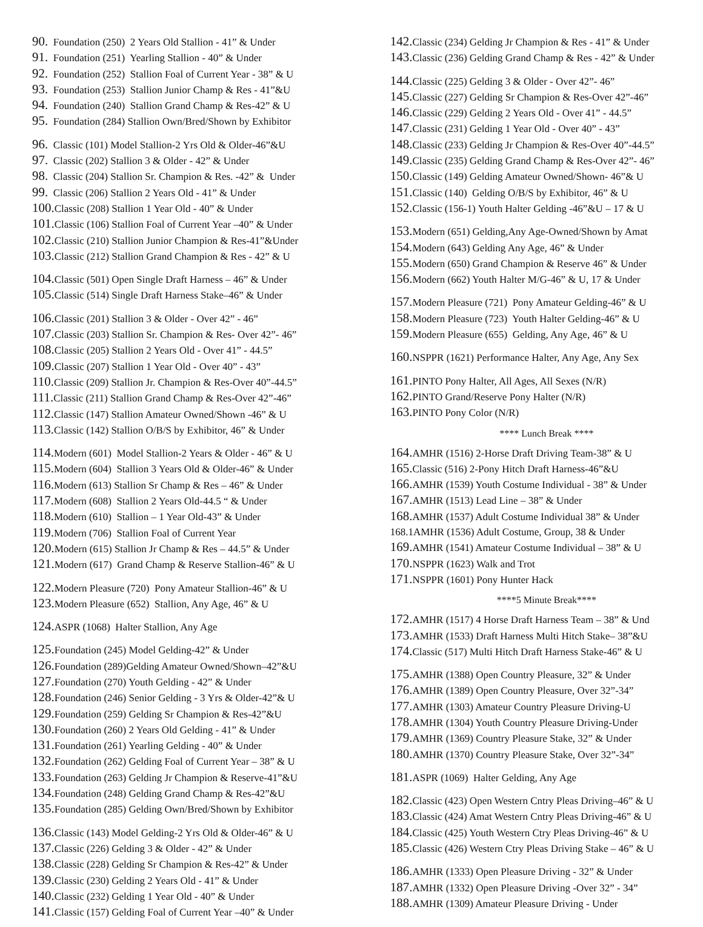90. Foundation (250) 2 Years Old Stallion - 41” & Under
91. Foundation (251) Yearling Stallion - 40” & Under
92. Foundation (252) Stallion Foal of Current Year - 38” & U
93. Foundation (253) Stallion Junior Champ & Res - 41”&U
94. Foundation (240) Stallion Grand Champ & Res-42” & U
95. Foundation (284) Stallion Own/Bred/Shown by Exhibitor
96. Classic (101) Model Stallion-2 Yrs Old & Older-46”&U
97. Classic (202) Stallion 3 & Older - 42” & Under
98. Classic (204) Stallion Sr. Champion & Res. -42” & Under
99. Classic (206) Stallion 2 Years Old - 41” & Under
100. Classic (208) Stallion 1 Year Old - 40” & Under
101. Classic (106) Stallion Foal of Current Year –40” & Under
102. Classic (210) Stallion Junior Champion & Res-41”&Under
103. Classic (212) Stallion Grand Champion & Res - 42” & U
104. Classic (501) Open Single Draft Harness – 46” & Under
105. Classic (514) Single Draft Harness Stake–46” & Under
106. Classic (201) Stallion 3 & Older - Over 42” - 46”
107. Classic (203) Stallion Sr. Champion & Res- Over 42”- 46”
108. Classic (205) Stallion 2 Years Old - Over 41” - 44.5”
109. Classic (207) Stallion 1 Year Old - Over 40” - 43”
110. Classic (209) Stallion Jr. Champion & Res-Over 40”-44.5”
111. Classic (211) Stallion Grand Champ & Res-Over 42”-46”
112. Classic (147) Stallion Amateur Owned/Shown -46” & U
113. Classic (142) Stallion O/B/S by Exhibitor, 46” & Under
114. Modern (601) Model Stallion-2 Years & Older - 46” & U
115. Modern (604) Stallion 3 Years Old & Older-46” & Under
116. Modern (613) Stallion Sr Champ & Res – 46” & Under
117. Modern (608) Stallion 2 Years Old-44.5 “ & Under
118. Modern (610) Stallion – 1 Year Old-43” & Under
119. Modern (706) Stallion Foal of Current Year
120. Modern (615) Stallion Jr Champ & Res – 44.5” & Under
121. Modern (617) Grand Champ & Reserve Stallion-46” & U
122. Modern Pleasure (720) Pony Amateur Stallion-46” & U
123. Modern Pleasure (652) Stallion, Any Age, 46” & U
124. ASPR (1068) Halter Stallion, Any Age
125. Foundation (245) Model Gelding-42” & Under
126. Foundation (289)Gelding Amateur Owned/Shown–42”&U
127. Foundation (270) Youth Gelding - 42” & Under
128. Foundation (246) Senior Gelding - 3 Yrs & Older-42”& U
129. Foundation (259) Gelding Sr Champion & Res-42”&U
130. Foundation (260) 2 Years Old Gelding - 41” & Under
131. Foundation (261) Yearling Gelding - 40” & Under
132. Foundation (262) Gelding Foal of Current Year – 38” & U
133. Foundation (263) Gelding Jr Champion & Reserve-41”&U
134. Foundation (248) Gelding Grand Champ & Res-42”&U
135. Foundation (285) Gelding Own/Bred/Shown by Exhibitor
136. Classic (143) Model Gelding-2 Yrs Old & Older-46” & U
137. Classic (226) Gelding 3 & Older - 42” & Under
138. Classic (228) Gelding Sr Champion & Res-42” & Under
139. Classic (230) Gelding 2 Years Old - 41” & Under
140. Classic (232) Gelding 1 Year Old - 40” & Under
141. Classic (157) Gelding Foal of Current Year –40” & Under
142. Classic (234) Gelding Jr Champion & Res - 41” & Under
143. Classic (236) Gelding Grand Champ & Res - 42” & Under
144. Classic (225) Gelding 3 & Older - Over 42”- 46”
145. Classic (227) Gelding Sr Champion & Res-Over 42”-46”
146. Classic (229) Gelding 2 Years Old - Over 41” - 44.5”
147. Classic (231) Gelding 1 Year Old - Over 40” - 43”
148. Classic (233) Gelding Jr Champion & Res-Over 40”-44.5”
149. Classic (235) Gelding Grand Champ & Res-Over 42”- 46”
150. Classic (149) Gelding Amateur Owned/Shown- 46”& U
151. Classic (140) Gelding O/B/S by Exhibitor, 46” & U
152. Classic (156-1) Youth Halter Gelding -46”&U – 17 & U
153. Modern (651) Gelding,Any Age-Owned/Shown by Amat
154. Modern (643) Gelding Any Age, 46” & Under
155. Modern (650) Grand Champion & Reserve 46” & Under
156. Modern (662) Youth Halter M/G-46” & U, 17 & Under
157. Modern Pleasure (721) Pony Amateur Gelding-46” & U
158. Modern Pleasure (723) Youth Halter Gelding-46” & U
159. Modern Pleasure (655) Gelding, Any Age, 46” & U
160. NSPPR (1621) Performance Halter, Any Age, Any Sex
161. PINTO Pony Halter, All Ages, All Sexes (N/R)
162. PINTO Grand/Reserve Pony Halter (N/R)
163. PINTO Pony Color (N/R)
**** Lunch Break ****
164. AMHR (1516) 2-Horse Draft Driving Team-38” & U
165. Classic (516) 2-Pony Hitch Draft Harness-46”&U
166. AMHR (1539) Youth Costume Individual - 38” & Under
167. AMHR (1513) Lead Line – 38” & Under
168. AMHR (1537) Adult Costume Individual 38” & Under
168.1AMHR (1536) Adult Costume, Group, 38 & Under
169. AMHR (1541) Amateur Costume Individual – 38” & U
170. NSPPR (1623) Walk and Trot
171. NSPPR (1601) Pony Hunter Hack
****5 Minute Break****
172. AMHR (1517) 4 Horse Draft Harness Team – 38” & Und
173. AMHR (1533) Draft Harness Multi Hitch Stake– 38”&U
174. Classic (517) Multi Hitch Draft Harness Stake-46” & U
175. AMHR (1388) Open Country Pleasure, 32” & Under
176. AMHR (1389) Open Country Pleasure, Over 32”-34”
177. AMHR (1303) Amateur Country Pleasure Driving-U
178. AMHR (1304) Youth Country Pleasure Driving-Under
179. AMHR (1369) Country Pleasure Stake, 32” & Under
180. AMHR (1370) Country Pleasure Stake, Over 32”-34”
181. ASPR (1069) Halter Gelding, Any Age
182. Classic (423) Open Western Cntry Pleas Driving–46” & U
183. Classic (424) Amat Western Cntry Pleas Driving-46” & U
184. Classic (425) Youth Western Ctry Pleas Driving-46” & U
185. Classic (426) Western Ctry Pleas Driving Stake – 46” & U
186. AMHR (1333) Open Pleasure Driving - 32” & Under
187. AMHR (1332) Open Pleasure Driving -Over 32” - 34”
188. AMHR (1309) Amateur Pleasure Driving - Under